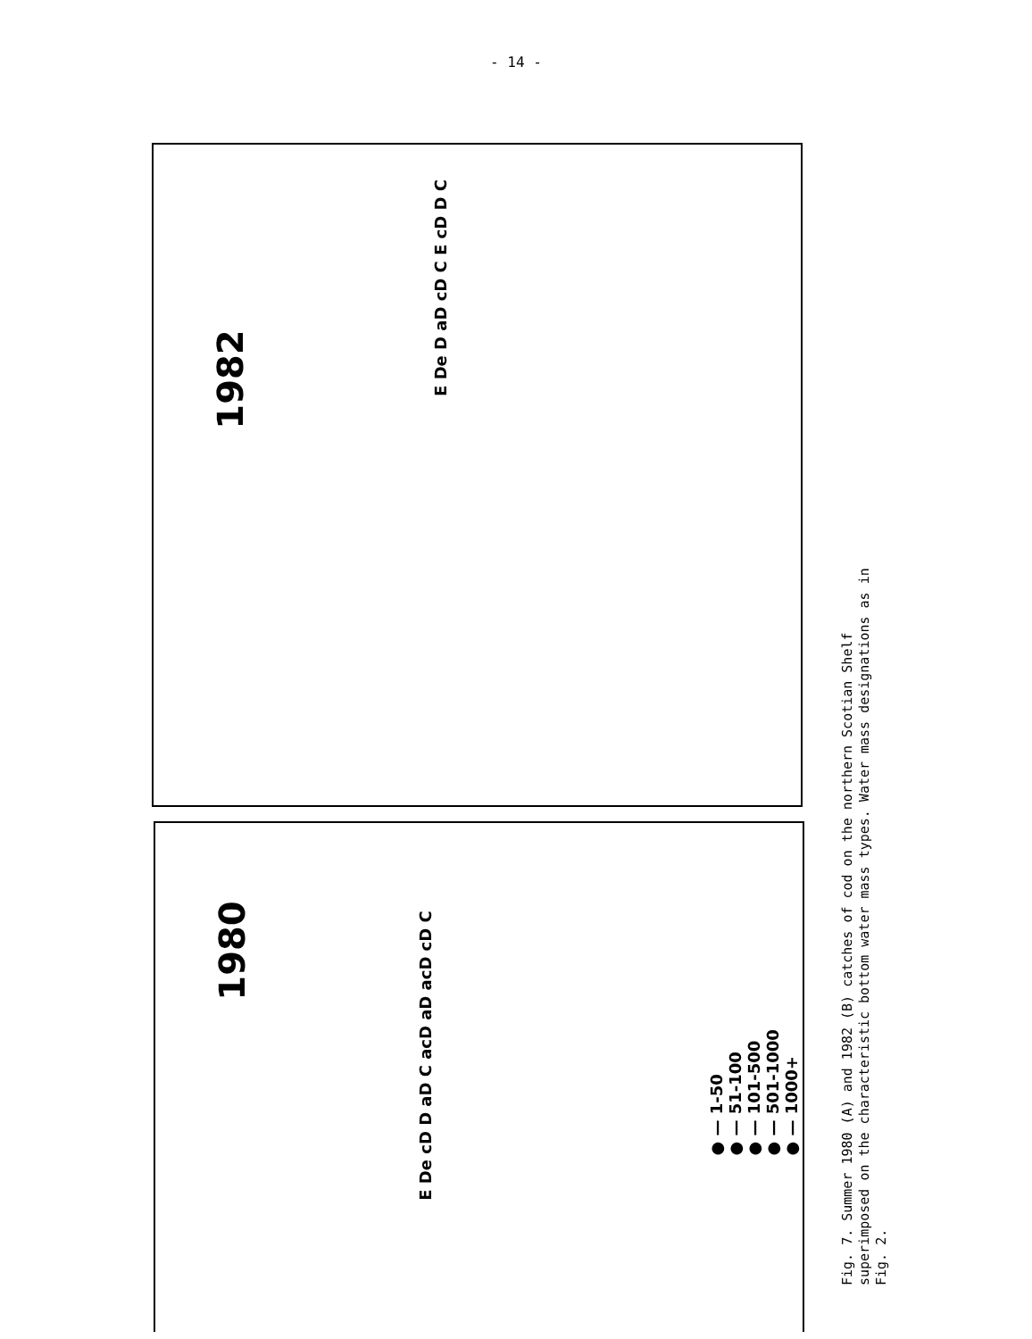- 14 -
1982
E De D aD cD C E cD D C
1980
E De cD D aD C acD aD acD cD C
● — 1-50
● — 51-100
● — 101-500
● — 501-1000
● — 1000+
Fig. 7. Summer 1980 (A) and 1982 (B) catches of cod on the northern Scotian Shelf superimposed on the characteristic bottom water mass types. Water mass designations as in Fig. 2.